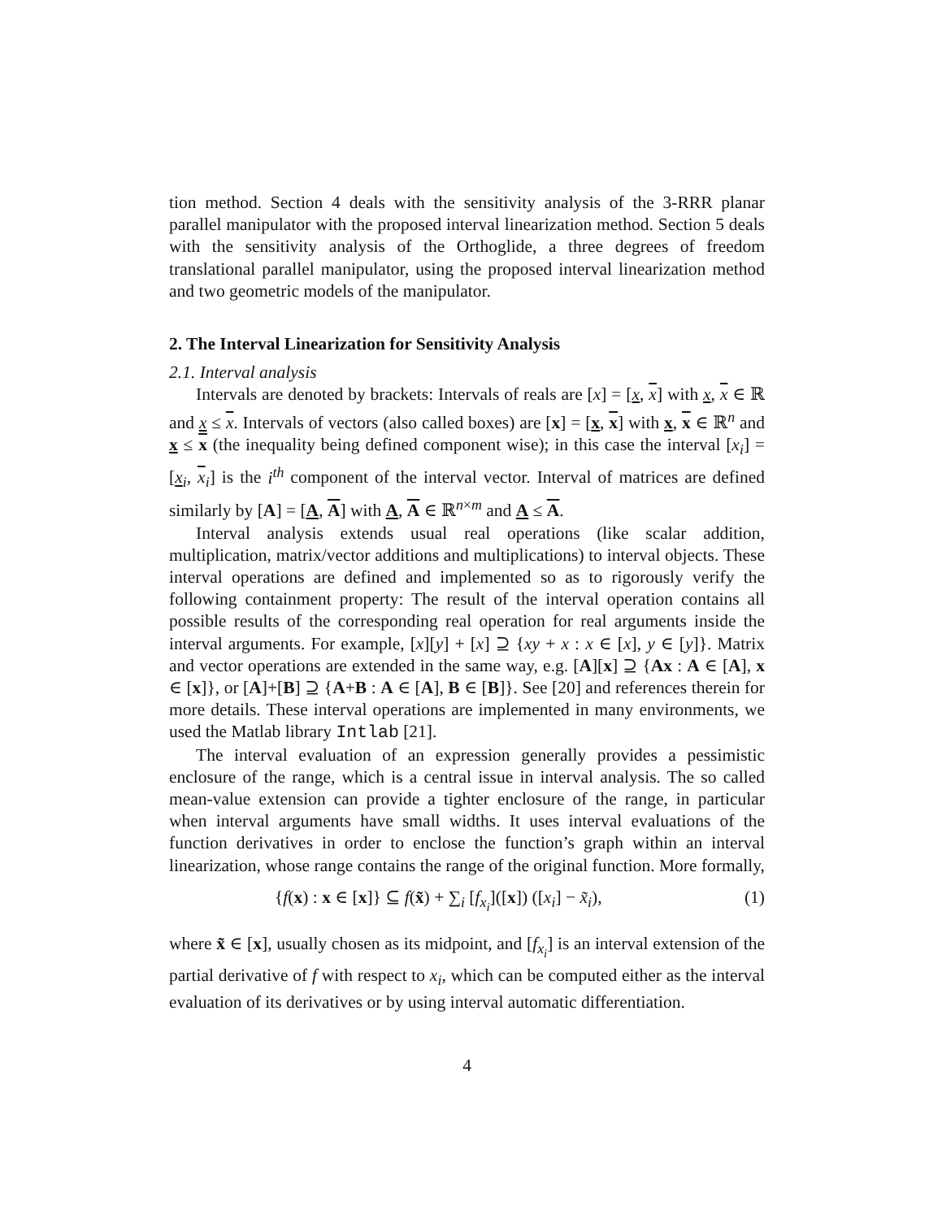tion method. Section 4 deals with the sensitivity analysis of the 3-RRR planar parallel manipulator with the proposed interval linearization method. Section 5 deals with the sensitivity analysis of the Orthoglide, a three degrees of freedom translational parallel manipulator, using the proposed interval linearization method and two geometric models of the manipulator.
2. The Interval Linearization for Sensitivity Analysis
2.1. Interval analysis
Intervals are denoted by brackets: Intervals of reals are [x] = [x, x] with x, x ∈ ℝ and x ≤ x. Intervals of vectors (also called boxes) are [x] = [x, x] with x, x ∈ ℝ<sup>n</sup> and x ≤ x (the inequality being defined component wise); in this case the interval [x<sub>i</sub>] = [x<sub>i</sub>, x<sub>i</sub>] is the i<sup>th</sup> component of the interval vector. Interval of matrices are defined similarly by [A] = [A, A] with A, A ∈ ℝ<sup>n×m</sup> and A ≤ A.
Interval analysis extends usual real operations (like scalar addition, multiplication, matrix/vector additions and multiplications) to interval objects. These interval operations are defined and implemented so as to rigorously verify the following containment property: The result of the interval operation contains all possible results of the corresponding real operation for real arguments inside the interval arguments. For example, [x][y] + [x] ⊇ {xy + x : x ∈ [x], y ∈ [y]}. Matrix and vector operations are extended in the same way, e.g. [A][x] ⊇ {Ax : A ∈ [A], x ∈ [x]}, or [A]+[B] ⊇ {A+B : A ∈ [A], B ∈ [B]}. See [20] and references therein for more details. These interval operations are implemented in many environments, we used the Matlab library Intlab [21].
The interval evaluation of an expression generally provides a pessimistic enclosure of the range, which is a central issue in interval analysis. The so called mean-value extension can provide a tighter enclosure of the range, in particular when interval arguments have small widths. It uses interval evaluations of the function derivatives in order to enclose the function’s graph within an interval linearization, whose range contains the range of the original function. More formally,
{f(x) : x ∈ [x]} ⊆ f(x̃) + ∑<sub>i</sub> [f<sub>x<sub>i</sub></sub>]([x]) ([x<sub>i</sub>] − x̃<sub>i</sub>), (1)
where x̃ ∈ [x], usually chosen as its midpoint, and [f<sub>x<sub>i</sub></sub>] is an interval extension of the partial derivative of f with respect to x<sub>i</sub>, which can be computed either as the interval evaluation of its derivatives or by using interval automatic differentiation.
4